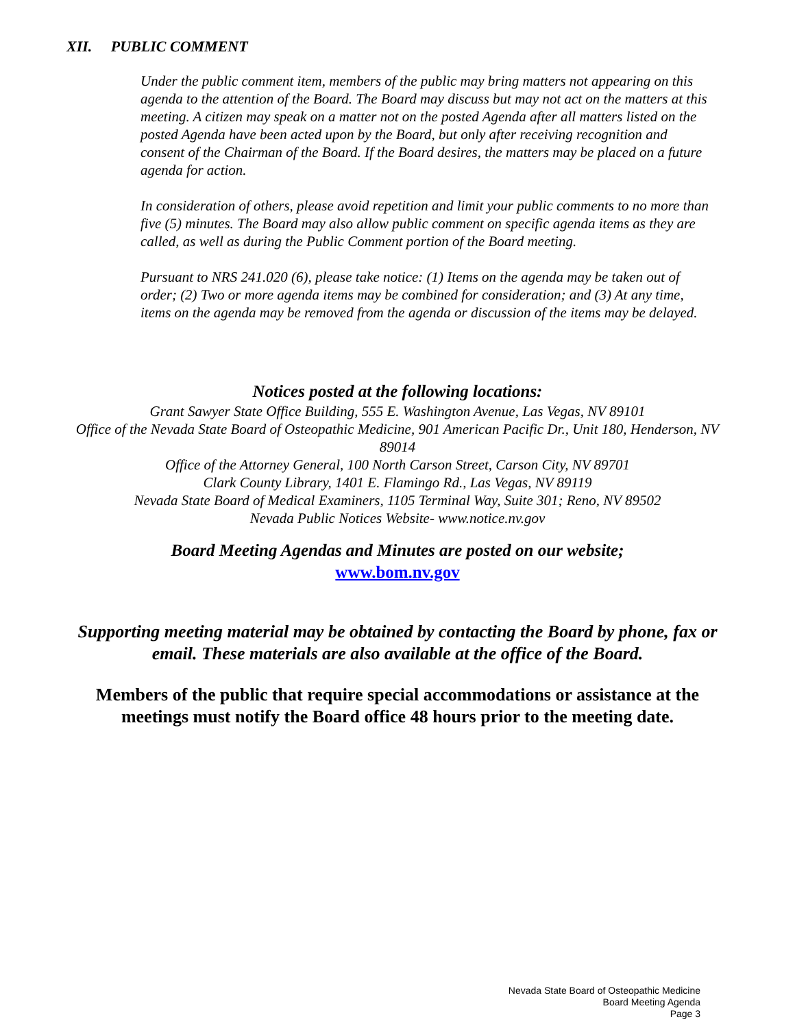XII. PUBLIC COMMENT
Under the public comment item, members of the public may bring matters not appearing on this agenda to the attention of the Board. The Board may discuss but may not act on the matters at this meeting. A citizen may speak on a matter not on the posted Agenda after all matters listed on the posted Agenda have been acted upon by the Board, but only after receiving recognition and consent of the Chairman of the Board. If the Board desires, the matters may be placed on a future agenda for action.
In consideration of others, please avoid repetition and limit your public comments to no more than five (5) minutes. The Board may also allow public comment on specific agenda items as they are called, as well as during the Public Comment portion of the Board meeting.
Pursuant to NRS 241.020 (6), please take notice: (1) Items on the agenda may be taken out of order; (2) Two or more agenda items may be combined for consideration; and (3) At any time, items on the agenda may be removed from the agenda or discussion of the items may be delayed.
Notices posted at the following locations:
Grant Sawyer State Office Building, 555 E. Washington Avenue, Las Vegas, NV 89101
Office of the Nevada State Board of Osteopathic Medicine, 901 American Pacific Dr., Unit 180, Henderson, NV 89014
Office of the Attorney General, 100 North Carson Street, Carson City, NV 89701
Clark County Library, 1401 E. Flamingo Rd., Las Vegas, NV 89119
Nevada State Board of Medical Examiners, 1105 Terminal Way, Suite 301; Reno, NV 89502
Nevada Public Notices Website- www.notice.nv.gov
Board Meeting Agendas and Minutes are posted on our website;
www.bom.nv.gov
Supporting meeting material may be obtained by contacting the Board by phone, fax or email. These materials are also available at the office of the Board.
Members of the public that require special accommodations or assistance at the meetings must notify the Board office 48 hours prior to the meeting date.
Nevada State Board of Osteopathic Medicine
Board Meeting Agenda
Page 3